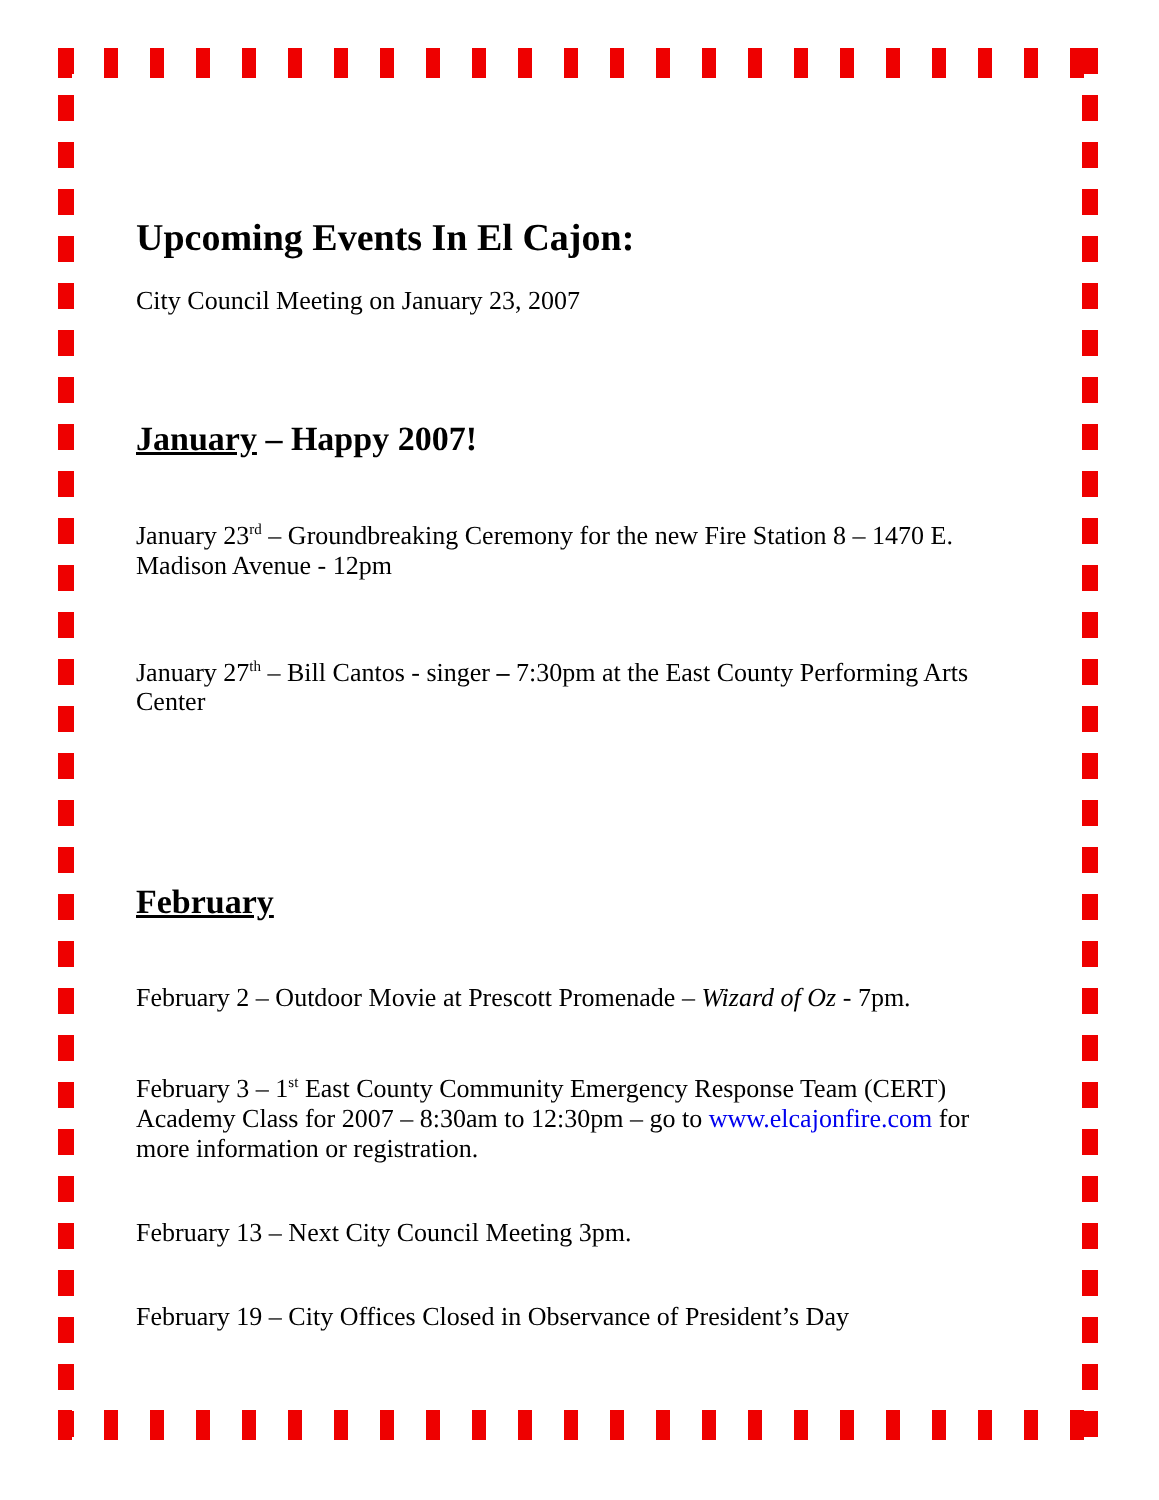Upcoming Events In El Cajon:
City Council Meeting on January 23, 2007
January – Happy 2007!
January 23<sup>rd</sup> – Groundbreaking Ceremony for the new Fire Station 8 – 1470 E. Madison Avenue - 12pm
January 27<sup>th</sup> – Bill Cantos - singer – 7:30pm at the East County Performing Arts Center
February
February 2 – Outdoor Movie at Prescott Promenade – Wizard of Oz - 7pm.
February 3 – 1<sup>st</sup> East County Community Emergency Response Team (CERT) Academy Class for 2007 – 8:30am to 12:30pm – go to www.elcajonfire.com for more information or registration.
February 13 – Next City Council Meeting 3pm.
February 19 – City Offices Closed in Observance of President’s Day